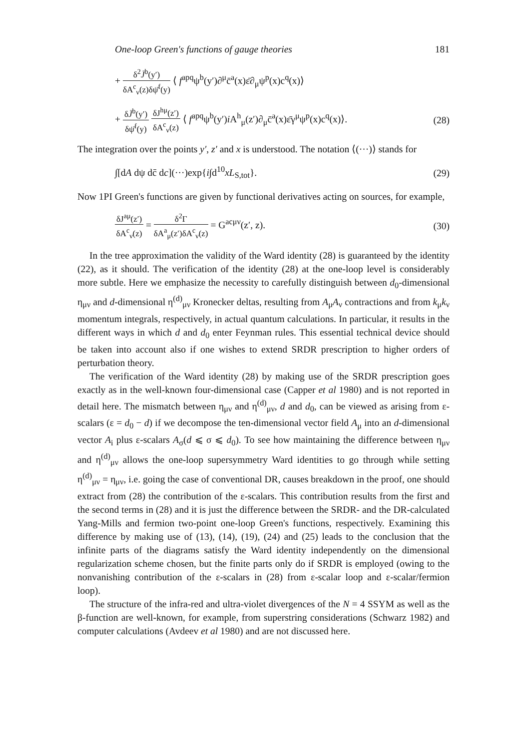One-loop Green's functions of gauge theories 181
+ δ<sup>2</sup>J̄<sup>b</sup>(y′) δA<sup>c</sup><sub>ν</sub>(z)δψ̄<sup>f</sup>(y) ⟨ f<sup>apq</sup>ψ<sup>b</sup>(y′)∂<sup>μ</sup>c̄<sup>a</sup>(x)ε̄∂<sub>μ</sub>ψ<sup>p</sup>(x)c<sup>q</sup>(x)⟩
+ δJ̄<sup>b</sup>(y′) δψ̄<sup>f</sup>(y) δJ<sup>hμ</sup>(z′) δA<sup>c</sup><sub>ν</sub>(z) ⟨ f<sup>apq</sup>ψ<sup>b</sup>(y′)i A<sup>h</sup><sub>μ</sub>(z′)∂<sub>μ</sub>c̄<sup>a</sup>(x)ε̄γ<sup>μ</sup>ψ<sup>p</sup>(x)c<sup>q</sup>(x)⟩. (28)
The integration over the points y′, z′ and x is understood. The notation ⟨(···)⟩ stands for
∫[dA dψ dc̄ dc](···)exp{i∫d<sup>10</sup>xL<sub>S,tot</sub>}. (29)
Now 1PI Green's functions are given by functional derivatives acting on sources, for example,
δJ<sup>aμ</sup>(z′) δA<sup>c</sup><sub>ν</sub>(z) = δ<sup>2</sup>Γ δA<sup>a</sup><sub>μ</sub>(z′)δA<sup>c</sup><sub>ν</sub>(z) = G<sup>acμν</sup>(z′, z). (30)
In the tree approximation the validity of the Ward identity (28) is guaranteed by the identity (22), as it should. The verification of the identity (28) at the one-loop level is considerably more subtle. Here we emphasize the necessity to carefully distinguish between d<sub>0</sub>-dimensional η<sub>μν</sub> and d-dimensional η<sup>(d)</sup><sub>μν</sub> Kronecker deltas, resulting from A<sub>μ</sub>A<sub>ν</sub> contractions and from k<sub>μ</sub>k<sub>ν</sub> momentum integrals, respectively, in actual quantum calculations. In particular, it results in the different ways in which d and d<sub>0</sub> enter Feynman rules. This essential technical device should be taken into account also if one wishes to extend SRDR prescription to higher orders of perturbation theory.
The verification of the Ward identity (28) by making use of the SRDR prescription goes exactly as in the well-known four-dimensional case (Capper et al 1980) and is not reported in detail here. The mismatch between η<sub>μν</sub> and η<sup>(d)</sup><sub>μν</sub>, d and d<sub>0</sub>, can be viewed as arising from ε-scalars (ε = d<sub>0</sub> − d) if we decompose the ten-dimensional vector field A<sub>μ</sub> into an d-dimensional vector A<sub>i</sub> plus ε-scalars A<sub>σ</sub>(d ⩽ σ ⩽ d<sub>0</sub>). To see how maintaining the difference between η<sub>μν</sub> and η<sup>(d)</sup><sub>μν</sub> allows the one-loop supersymmetry Ward identities to go through while setting η<sup>(d)</sup><sub>μν</sub> = η<sub>μν</sub>, i.e. going the case of conventional DR, causes breakdown in the proof, one should extract from (28) the contribution of the ε-scalars. This contribution results from the first and the second terms in (28) and it is just the difference between the SRDR- and the DR-calculated Yang-Mills and fermion two-point one-loop Green's functions, respectively. Examining this difference by making use of (13), (14), (19), (24) and (25) leads to the conclusion that the infinite parts of the diagrams satisfy the Ward identity independently on the dimensional regularization scheme chosen, but the finite parts only do if SRDR is employed (owing to the nonvanishing contribution of the ε-scalars in (28) from ε-scalar loop and ε-scalar/fermion loop).
The structure of the infra-red and ultra-violet divergences of the N = 4 SSYM as well as the β-function are well-known, for example, from superstring considerations (Schwarz 1982) and computer calculations (Avdeev et al 1980) and are not discussed here.